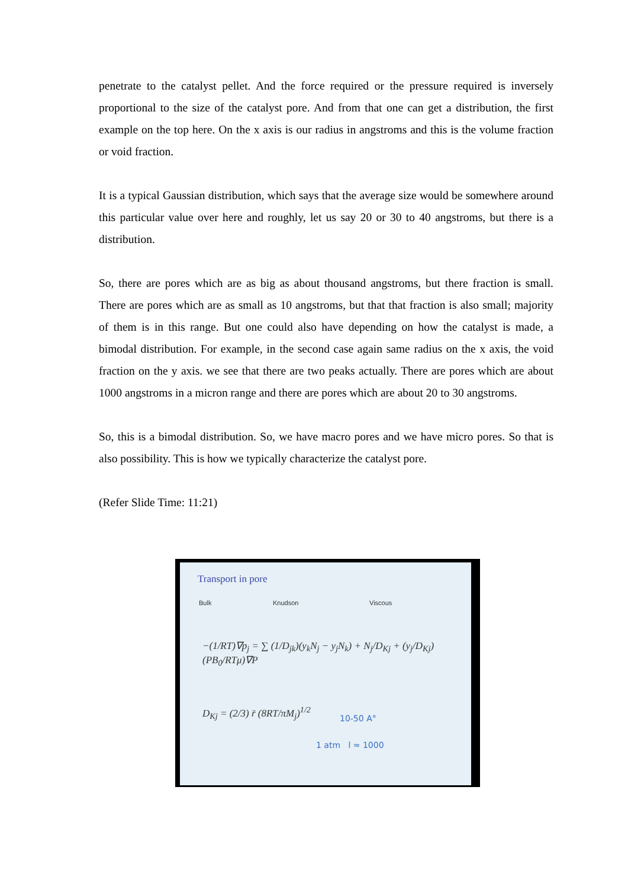penetrate to the catalyst pellet. And the force required or the pressure required is inversely proportional to the size of the catalyst pore. And from that one can get a distribution, the first example on the top here. On the x axis is our radius in angstroms and this is the volume fraction or void fraction.
It is a typical Gaussian distribution, which says that the average size would be somewhere around this particular value over here and roughly, let us say 20 or 30 to 40 angstroms, but there is a distribution.
So, there are pores which are as big as about thousand angstroms, but there fraction is small. There are pores which are as small as 10 angstroms, but that that fraction is also small; majority of them is in this range. But one could also have depending on how the catalyst is made, a bimodal distribution. For example, in the second case again same radius on the x axis, the void fraction on the y axis. we see that there are two peaks actually. There are pores which are about 1000 angstroms in a micron range and there are pores which are about 20 to 30 angstroms.
So, this is a bimodal distribution. So, we have macro pores and we have micro pores. So that is also possibility. This is how we typically characterize the catalyst pore.
(Refer Slide Time: 11:21)
Transport in pore
Bulk Knudson Viscous
−(1/RT)∇p<sub>j</sub> = ∑ (1/D<sub>jk</sub>)(y<sub>k</sub>N<sub>j</sub> − y<sub>j</sub>N<sub>k</sub>) + N<sub>j</sub>/D<sub>Kj</sub> + (y<sub>j</sub>/D<sub>Kj</sub>)(PB<sub>0</sub>/RTμ)∇P
D<sub>Kj</sub> = (2/3) r̄ (8RT/πM<sub>j</sub>)<sup>1/2</sup>
10-50 A°
1 atm l ≈ 1000